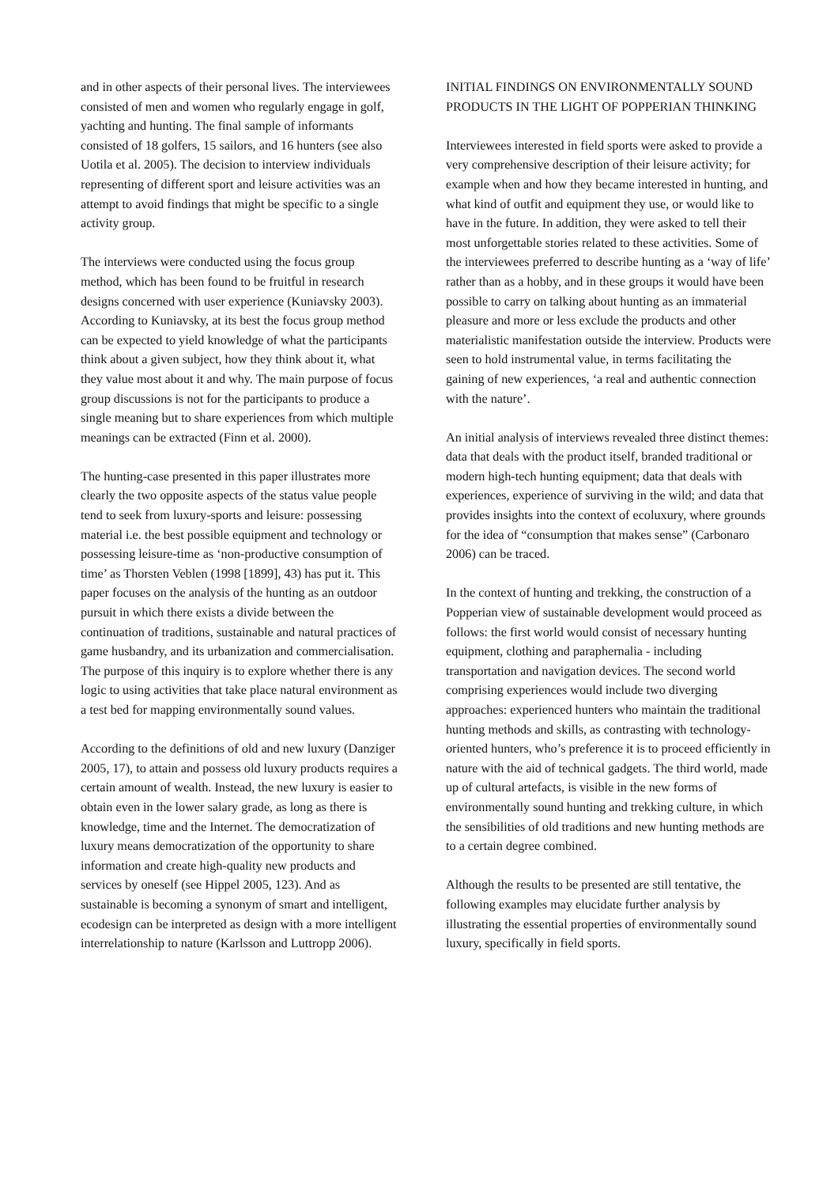and in other aspects of their personal lives. The interviewees consisted of men and women who regularly engage in golf, yachting and hunting. The final sample of informants consisted of 18 golfers, 15 sailors, and 16 hunters (see also Uotila et al. 2005). The decision to interview individuals representing of different sport and leisure activities was an attempt to avoid findings that might be specific to a single activity group.
The interviews were conducted using the focus group method, which has been found to be fruitful in research designs concerned with user experience (Kuniavsky 2003). According to Kuniavsky, at its best the focus group method can be expected to yield knowledge of what the participants think about a given subject, how they think about it, what they value most about it and why. The main purpose of focus group discussions is not for the participants to produce a single meaning but to share experiences from which multiple meanings can be extracted (Finn et al. 2000).
The hunting-case presented in this paper illustrates more clearly the two opposite aspects of the status value people tend to seek from luxury-sports and leisure: possessing material i.e. the best possible equipment and technology or possessing leisure-time as ‘non-productive consumption of time’ as Thorsten Veblen (1998 [1899], 43) has put it. This paper focuses on the analysis of the hunting as an outdoor pursuit in which there exists a divide between the continuation of traditions, sustainable and natural practices of game husbandry, and its urbanization and commercialisation. The purpose of this inquiry is to explore whether there is any logic to using activities that take place natural environment as a test bed for mapping environmentally sound values.
According to the definitions of old and new luxury (Danziger 2005, 17), to attain and possess old luxury products requires a certain amount of wealth. Instead, the new luxury is easier to obtain even in the lower salary grade, as long as there is knowledge, time and the Internet. The democratization of luxury means democratization of the opportunity to share information and create high-quality new products and services by oneself (see Hippel 2005, 123). And as sustainable is becoming a synonym of smart and intelligent, ecodesign can be interpreted as design with a more intelligent interrelationship to nature (Karlsson and Luttropp 2006).
INITIAL FINDINGS ON ENVIRONMENTALLY SOUND PRODUCTS IN THE LIGHT OF POPPERIAN THINKING
Interviewees interested in field sports were asked to provide a very comprehensive description of their leisure activity; for example when and how they became interested in hunting, and what kind of outfit and equipment they use, or would like to have in the future. In addition, they were asked to tell their most unforgettable stories related to these activities. Some of the interviewees preferred to describe hunting as a ‘way of life’ rather than as a hobby, and in these groups it would have been possible to carry on talking about hunting as an immaterial pleasure and more or less exclude the products and other materialistic manifestation outside the interview. Products were seen to hold instrumental value, in terms facilitating the gaining of new experiences, ‘a real and authentic connection with the nature’.
An initial analysis of interviews revealed three distinct themes: data that deals with the product itself, branded traditional or modern high-tech hunting equipment; data that deals with experiences, experience of surviving in the wild; and data that provides insights into the context of ecoluxury, where grounds for the idea of “consumption that makes sense” (Carbonaro 2006) can be traced.
In the context of hunting and trekking, the construction of a Popperian view of sustainable development would proceed as follows: the first world would consist of necessary hunting equipment, clothing and paraphernalia - including transportation and navigation devices. The second world comprising experiences would include two diverging approaches: experienced hunters who maintain the traditional hunting methods and skills, as contrasting with technology-oriented hunters, who’s preference it is to proceed efficiently in nature with the aid of technical gadgets. The third world, made up of cultural artefacts, is visible in the new forms of environmentally sound hunting and trekking culture, in which the sensibilities of old traditions and new hunting methods are to a certain degree combined.
Although the results to be presented are still tentative, the following examples may elucidate further analysis by illustrating the essential properties of environmentally sound luxury, specifically in field sports.